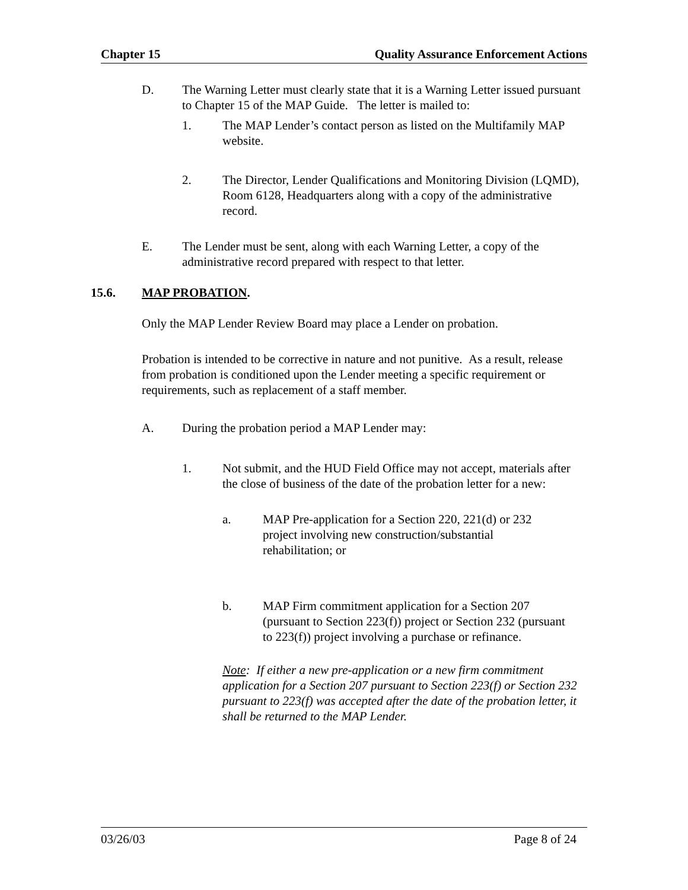Chapter 15 Quality Assurance Enforcement Actions
D. The Warning Letter must clearly state that it is a Warning Letter issued pursuant to Chapter 15 of the MAP Guide. The letter is mailed to:
1. The MAP Lender’s contact person as listed on the Multifamily MAP website.
2. The Director, Lender Qualifications and Monitoring Division (LQMD), Room 6128, Headquarters along with a copy of the administrative record.
E. The Lender must be sent, along with each Warning Letter, a copy of the administrative record prepared with respect to that letter.
15.6. MAP PROBATION.
Only the MAP Lender Review Board may place a Lender on probation.
Probation is intended to be corrective in nature and not punitive. As a result, release from probation is conditioned upon the Lender meeting a specific requirement or requirements, such as replacement of a staff member.
A. During the probation period a MAP Lender may:
1. Not submit, and the HUD Field Office may not accept, materials after the close of business of the date of the probation letter for a new:
a. MAP Pre-application for a Section 220, 221(d) or 232 project involving new construction/substantial rehabilitation; or
b. MAP Firm commitment application for a Section 207 (pursuant to Section 223(f)) project or Section 232 (pursuant to 223(f)) project involving a purchase or refinance.
Note: If either a new pre-application or a new firm commitment application for a Section 207 pursuant to Section 223(f) or Section 232 pursuant to 223(f) was accepted after the date of the probation letter, it shall be returned to the MAP Lender.
03/26/03 Page 8 of 24